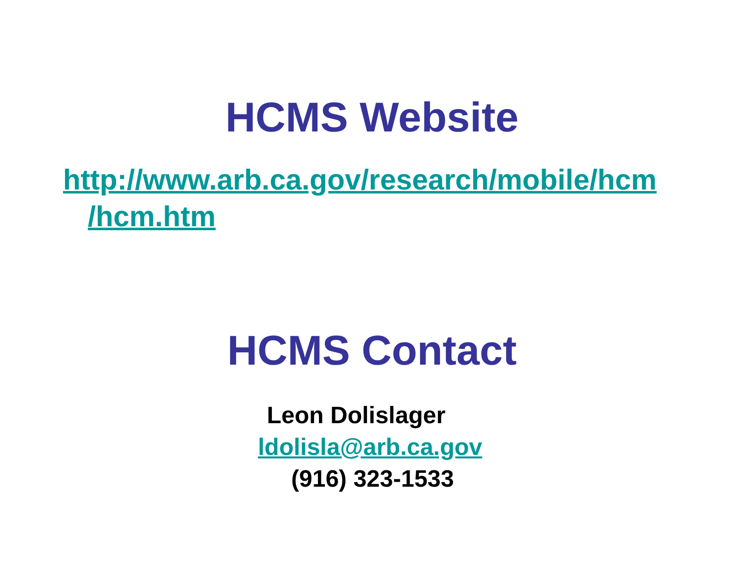HCMS Website
http://www.arb.ca.gov/research/mobile/hcm
/hcm.htm
HCMS Contact
Leon Dolislager
ldolisla@arb.ca.gov
(916) 323-1533